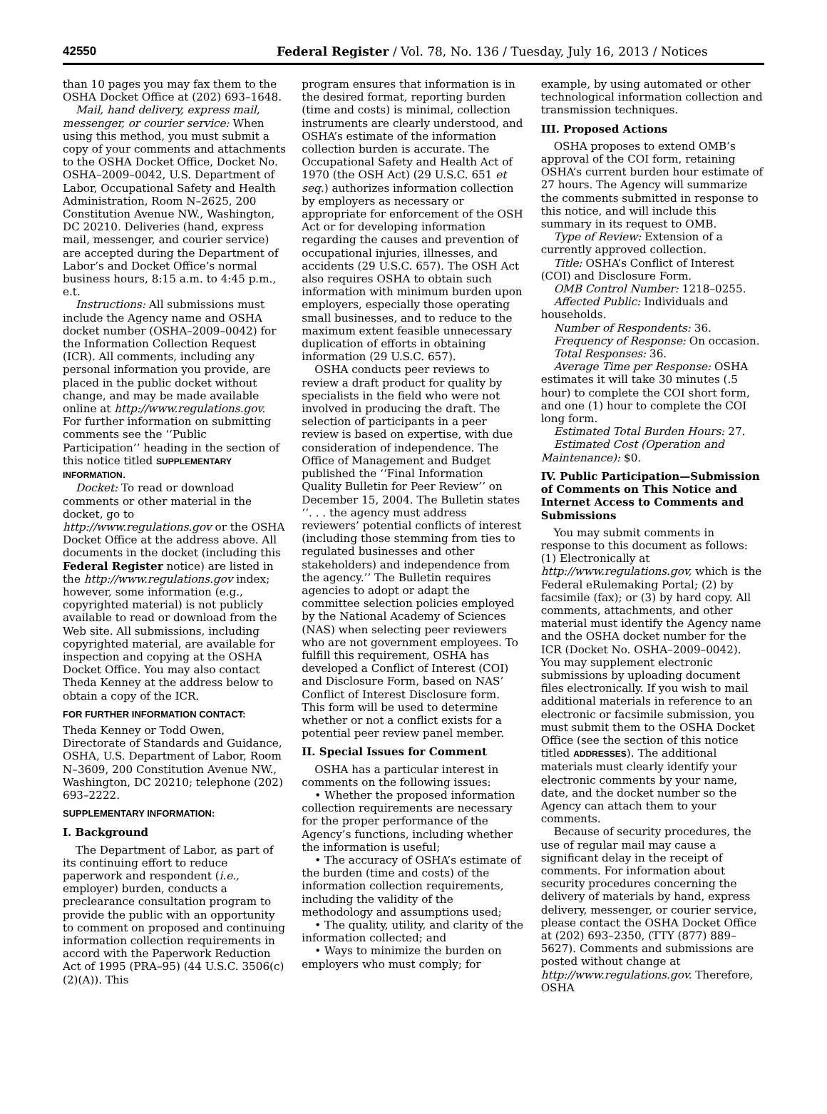42550 Federal Register / Vol. 78, No. 136 / Tuesday, July 16, 2013 / Notices
than 10 pages you may fax them to the OSHA Docket Office at (202) 693–1648.
Mail, hand delivery, express mail, messenger, or courier service: When using this method, you must submit a copy of your comments and attachments to the OSHA Docket Office, Docket No. OSHA–2009–0042, U.S. Department of Labor, Occupational Safety and Health Administration, Room N–2625, 200 Constitution Avenue NW., Washington, DC 20210. Deliveries (hand, express mail, messenger, and courier service) are accepted during the Department of Labor’s and Docket Office’s normal business hours, 8:15 a.m. to 4:45 p.m., e.t.
Instructions: All submissions must include the Agency name and OSHA docket number (OSHA–2009–0042) for the Information Collection Request (ICR). All comments, including any personal information you provide, are placed in the public docket without change, and may be made available online at http://www.regulations.gov. For further information on submitting comments see the ‘‘Public Participation’’ heading in the section of this notice titled SUPPLEMENTARY INFORMATION.
Docket: To read or download comments or other material in the docket, go to http://www.regulations.gov or the OSHA Docket Office at the address above. All documents in the docket (including this Federal Register notice) are listed in the http://www.regulations.gov index; however, some information (e.g., copyrighted material) is not publicly available to read or download from the Web site. All submissions, including copyrighted material, are available for inspection and copying at the OSHA Docket Office. You may also contact Theda Kenney at the address below to obtain a copy of the ICR.
FOR FURTHER INFORMATION CONTACT:
Theda Kenney or Todd Owen, Directorate of Standards and Guidance, OSHA, U.S. Department of Labor, Room N–3609, 200 Constitution Avenue NW., Washington, DC 20210; telephone (202) 693–2222.
SUPPLEMENTARY INFORMATION:
I. Background
The Department of Labor, as part of its continuing effort to reduce paperwork and respondent (i.e., employer) burden, conducts a preclearance consultation program to provide the public with an opportunity to comment on proposed and continuing information collection requirements in accord with the Paperwork Reduction Act of 1995 (PRA–95) (44 U.S.C. 3506(c)(2)(A)). This
program ensures that information is in the desired format, reporting burden (time and costs) is minimal, collection instruments are clearly understood, and OSHA’s estimate of the information collection burden is accurate. The Occupational Safety and Health Act of 1970 (the OSH Act) (29 U.S.C. 651 et seq.) authorizes information collection by employers as necessary or appropriate for enforcement of the OSH Act or for developing information regarding the causes and prevention of occupational injuries, illnesses, and accidents (29 U.S.C. 657). The OSH Act also requires OSHA to obtain such information with minimum burden upon employers, especially those operating small businesses, and to reduce to the maximum extent feasible unnecessary duplication of efforts in obtaining information (29 U.S.C. 657).
OSHA conducts peer reviews to review a draft product for quality by specialists in the field who were not involved in producing the draft. The selection of participants in a peer review is based on expertise, with due consideration of independence. The Office of Management and Budget published the ‘‘Final Information Quality Bulletin for Peer Review’’ on December 15, 2004. The Bulletin states ‘‘. . . the agency must address reviewers’ potential conflicts of interest (including those stemming from ties to regulated businesses and other stakeholders) and independence from the agency.’’ The Bulletin requires agencies to adopt or adapt the committee selection policies employed by the National Academy of Sciences (NAS) when selecting peer reviewers who are not government employees. To fulfill this requirement, OSHA has developed a Conflict of Interest (COI) and Disclosure Form, based on NAS’ Conflict of Interest Disclosure form. This form will be used to determine whether or not a conflict exists for a potential peer review panel member.
II. Special Issues for Comment
OSHA has a particular interest in comments on the following issues:
• Whether the proposed information collection requirements are necessary for the proper performance of the Agency’s functions, including whether the information is useful;
• The accuracy of OSHA’s estimate of the burden (time and costs) of the information collection requirements, including the validity of the methodology and assumptions used;
• The quality, utility, and clarity of the information collected; and
• Ways to minimize the burden on employers who must comply; for
example, by using automated or other technological information collection and transmission techniques.
III. Proposed Actions
OSHA proposes to extend OMB’s approval of the COI form, retaining OSHA’s current burden hour estimate of 27 hours. The Agency will summarize the comments submitted in response to this notice, and will include this summary in its request to OMB.
Type of Review: Extension of a currently approved collection.
Title: OSHA’s Conflict of Interest (COI) and Disclosure Form.
OMB Control Number: 1218–0255.
Affected Public: Individuals and households.
Number of Respondents: 36.
Frequency of Response: On occasion.
Total Responses: 36.
Average Time per Response: OSHA estimates it will take 30 minutes (.5 hour) to complete the COI short form, and one (1) hour to complete the COI long form.
Estimated Total Burden Hours: 27.
Estimated Cost (Operation and Maintenance): $0.
IV. Public Participation—Submission of Comments on This Notice and Internet Access to Comments and Submissions
You may submit comments in response to this document as follows: (1) Electronically at http://www.regulations.gov, which is the Federal eRulemaking Portal; (2) by facsimile (fax); or (3) by hard copy. All comments, attachments, and other material must identify the Agency name and the OSHA docket number for the ICR (Docket No. OSHA–2009–0042). You may supplement electronic submissions by uploading document files electronically. If you wish to mail additional materials in reference to an electronic or facsimile submission, you must submit them to the OSHA Docket Office (see the section of this notice titled ADDRESSES). The additional materials must clearly identify your electronic comments by your name, date, and the docket number so the Agency can attach them to your comments.
Because of security procedures, the use of regular mail may cause a significant delay in the receipt of comments. For information about security procedures concerning the delivery of materials by hand, express delivery, messenger, or courier service, please contact the OSHA Docket Office at (202) 693–2350, (TTY (877) 889–5627). Comments and submissions are posted without change at http://www.regulations.gov. Therefore, OSHA